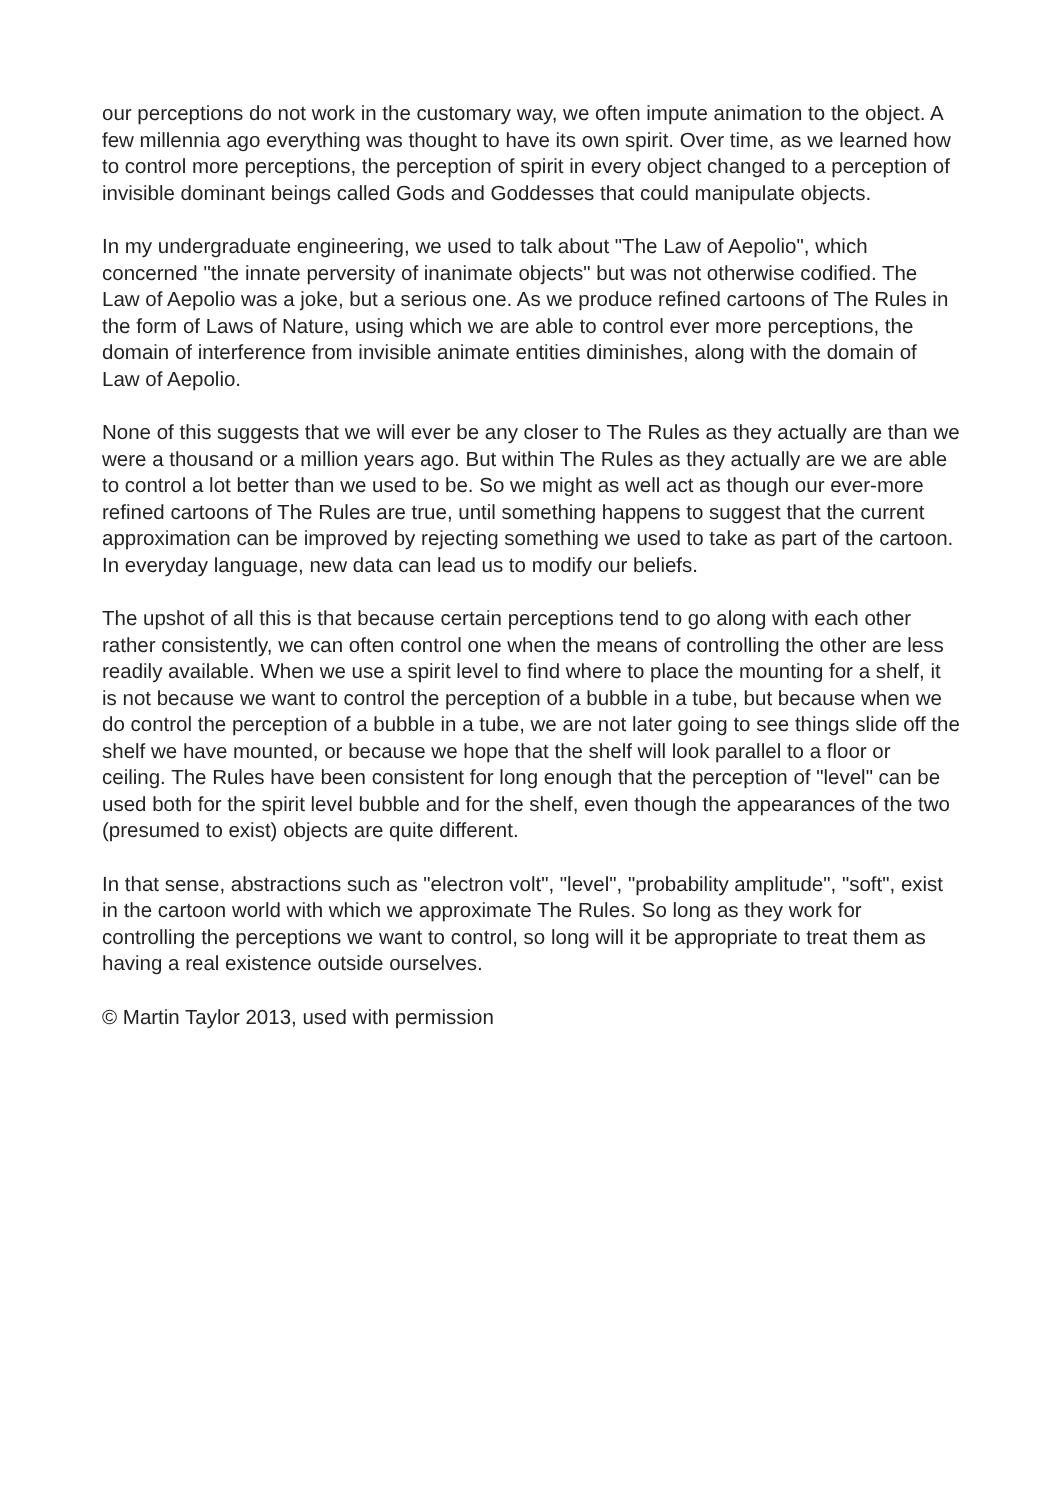our perceptions do not work in the customary way, we often impute animation to the object. A few millennia ago everything was thought to have its own spirit. Over time, as we learned how to control more perceptions, the perception of spirit in every object changed to a perception of invisible dominant beings called Gods and Goddesses that could manipulate objects.
In my undergraduate engineering, we used to talk about "The Law of Aepolio", which concerned "the innate perversity of inanimate objects" but was not otherwise codified. The Law of Aepolio was a joke, but a serious one. As we produce refined cartoons of The Rules in the form of Laws of Nature, using which we are able to control ever more perceptions, the domain of interference from invisible animate entities diminishes, along with the domain of Law of Aepolio.
None of this suggests that we will ever be any closer to The Rules as they actually are than we were a thousand or a million years ago. But within The Rules as they actually are we are able to control a lot better than we used to be. So we might as well act as though our ever-more refined cartoons of The Rules are true, until something happens to suggest that the current approximation can be improved by rejecting something we used to take as part of the cartoon. In everyday language, new data can lead us to modify our beliefs.
The upshot of all this is that because certain perceptions tend to go along with each other rather consistently, we can often control one when the means of controlling the other are less readily available. When we use a spirit level to find where to place the mounting for a shelf, it is not because we want to control the perception of a bubble in a tube, but because when we do control the perception of a bubble in a tube, we are not later going to see things slide off the shelf we have mounted, or because we hope that the shelf will look parallel to a floor or ceiling. The Rules have been consistent for long enough that the perception of "level" can be used both for the spirit level bubble and for the shelf, even though the appearances of the two (presumed to exist) objects are quite different.
In that sense, abstractions such as "electron volt", "level", "probability amplitude", "soft", exist in the cartoon world with which we approximate The Rules. So long as they work for controlling the perceptions we want to control, so long will it be appropriate to treat them as having a real existence outside ourselves.
© Martin Taylor 2013, used with permission